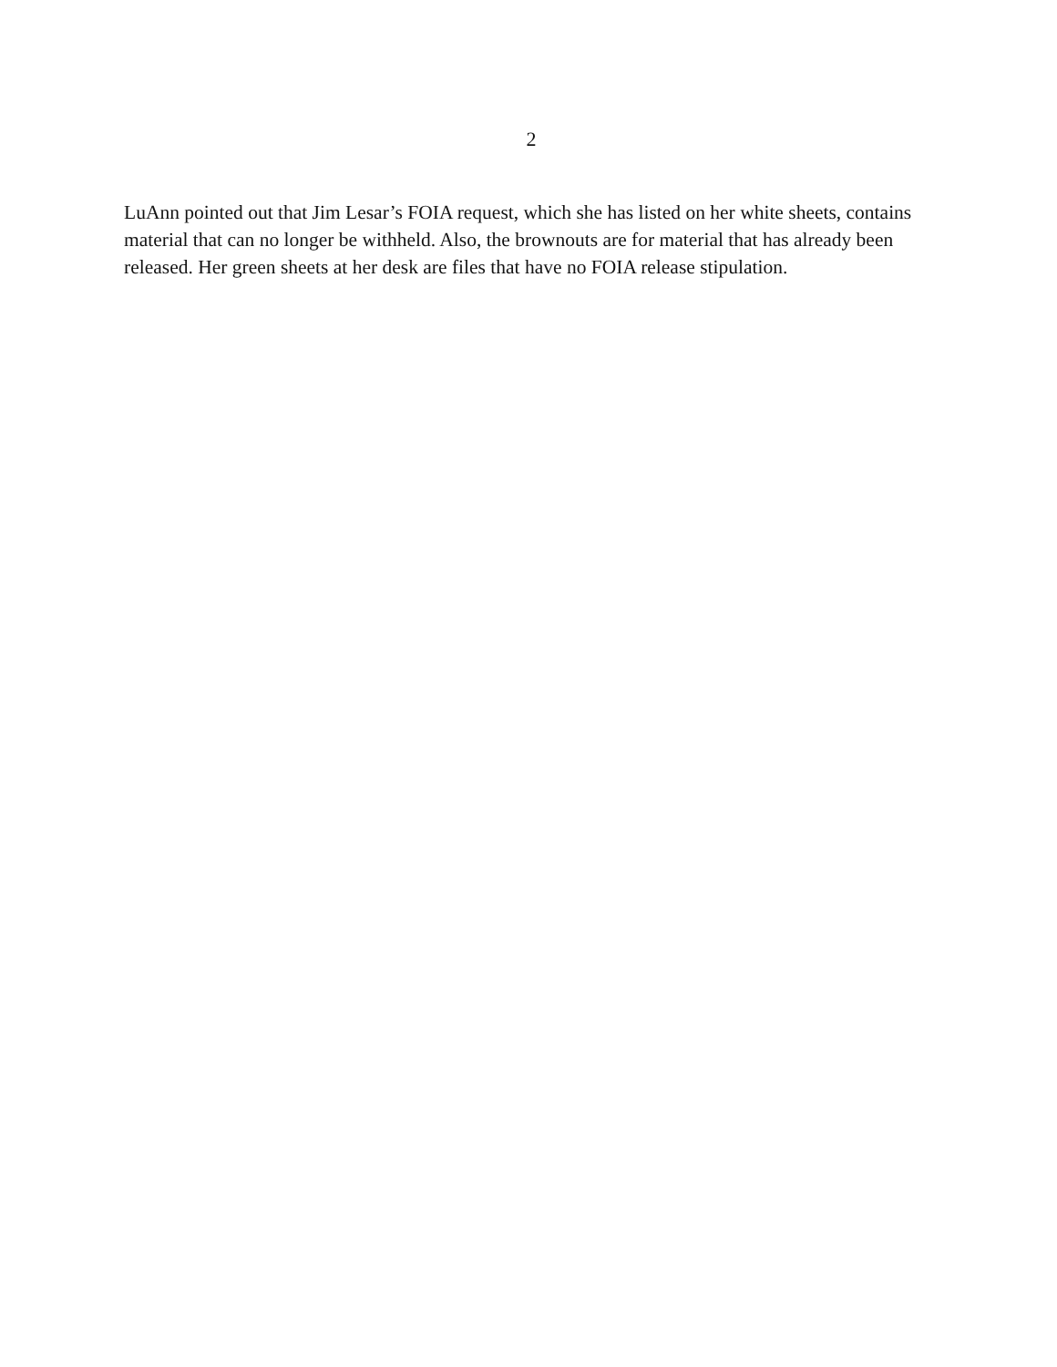2
LuAnn pointed out that Jim Lesar’s FOIA request, which she has listed on her white sheets, contains material that can no longer be withheld. Also, the brownouts are for material that has already been released. Her green sheets at her desk are files that have no FOIA release stipulation.